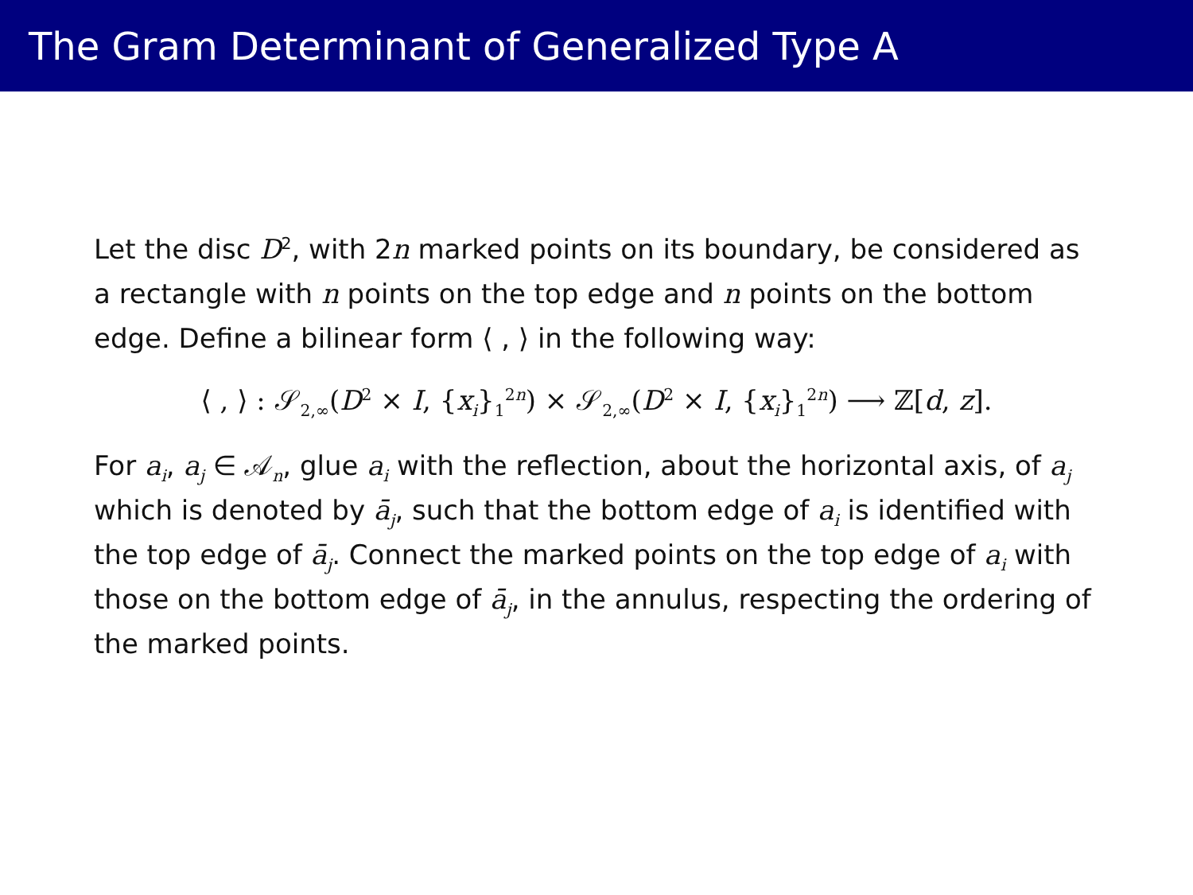The Gram Determinant of Generalized Type A
Let the disc D<sup>2</sup>, with 2n marked points on its boundary, be considered as a rectangle with n points on the top edge and n points on the bottom edge. Define a bilinear form ⟨ , ⟩ in the following way:
⟨ , ⟩ : 𝒮<sub>2,∞</sub>(D<sup>2</sup> × I, {x<sub>i</sub>}<sub>1</sub><sup>2n</sup>) × 𝒮<sub>2,∞</sub>(D<sup>2</sup> × I, {x<sub>i</sub>}<sub>1</sub><sup>2n</sup>) ⟶ ℤ[d, z].
For a<sub>i</sub>, a<sub>j</sub> ∈ 𝒜<sub>n</sub>, glue a<sub>i</sub> with the reflection, about the horizontal axis, of a<sub>j</sub> which is denoted by ā<sub>j</sub>, such that the bottom edge of a<sub>i</sub> is identified with the top edge of ā<sub>j</sub>. Connect the marked points on the top edge of a<sub>i</sub> with those on the bottom edge of ā<sub>j</sub>, in the annulus, respecting the ordering of the marked points.